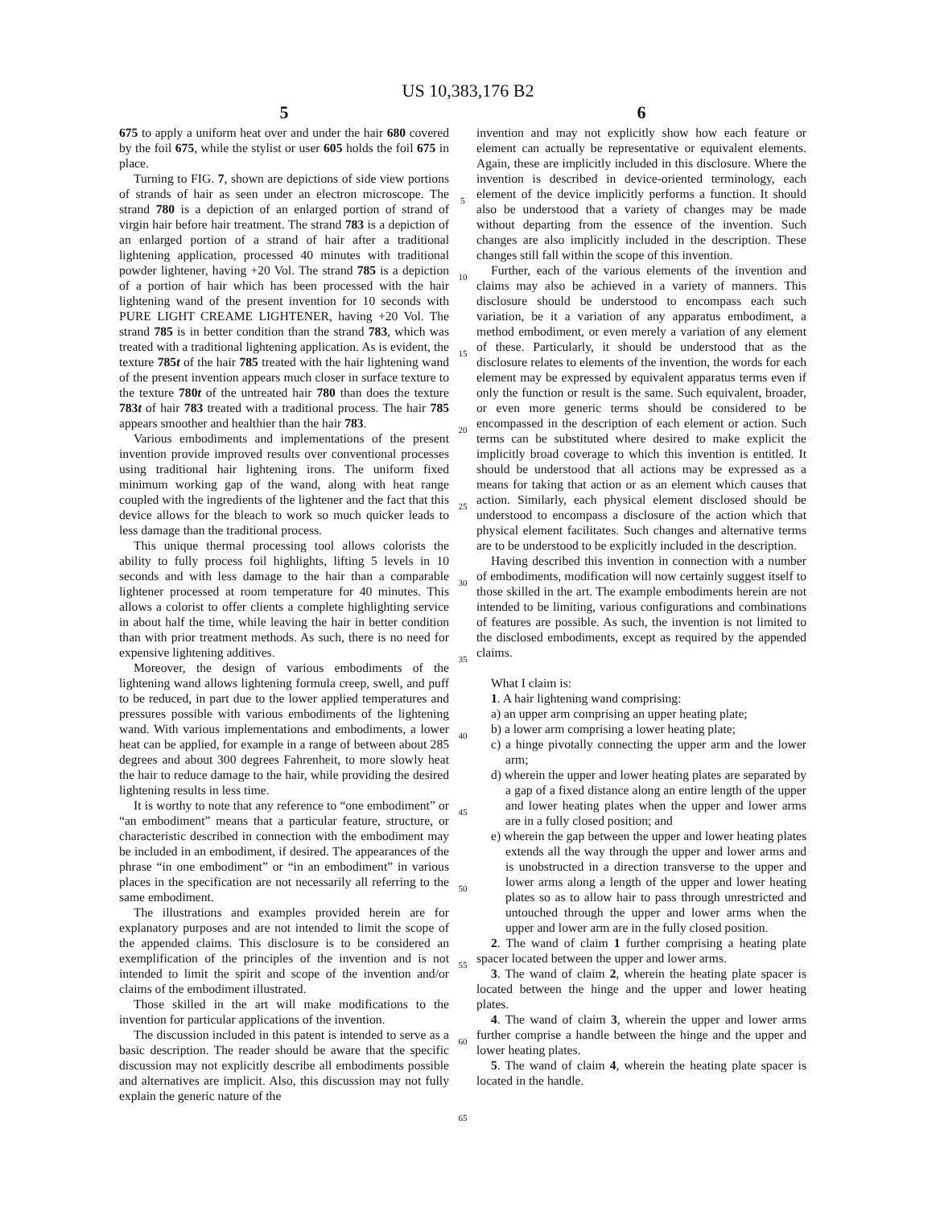US 10,383,176 B2
5
675 to apply a uniform heat over and under the hair 680 covered by the foil 675, while the stylist or user 605 holds the foil 675 in place.
Turning to FIG. 7, shown are depictions of side view portions of strands of hair as seen under an electron microscope. The strand 780 is a depiction of an enlarged portion of strand of virgin hair before hair treatment. The strand 783 is a depiction of an enlarged portion of a strand of hair after a traditional lightening application, processed 40 minutes with traditional powder lightener, having +20 Vol. The strand 785 is a depiction of a portion of hair which has been processed with the hair lightening wand of the present invention for 10 seconds with PURE LIGHT CREAME LIGHTENER, having +20 Vol. The strand 785 is in better condition than the strand 783, which was treated with a traditional lightening application. As is evident, the texture 785t of the hair 785 treated with the hair lightening wand of the present invention appears much closer in surface texture to the texture 780t of the untreated hair 780 than does the texture 783t of hair 783 treated with a traditional process. The hair 785 appears smoother and healthier than the hair 783.
Various embodiments and implementations of the present invention provide improved results over conventional processes using traditional hair lightening irons. The uniform fixed minimum working gap of the wand, along with heat range coupled with the ingredients of the lightener and the fact that this device allows for the bleach to work so much quicker leads to less damage than the traditional process.
This unique thermal processing tool allows colorists the ability to fully process foil highlights, lifting 5 levels in 10 seconds and with less damage to the hair than a comparable lightener processed at room temperature for 40 minutes. This allows a colorist to offer clients a complete highlighting service in about half the time, while leaving the hair in better condition than with prior treatment methods. As such, there is no need for expensive lightening additives.
Moreover, the design of various embodiments of the lightening wand allows lightening formula creep, swell, and puff to be reduced, in part due to the lower applied temperatures and pressures possible with various embodiments of the lightening wand. With various implementations and embodiments, a lower heat can be applied, for example in a range of between about 285 degrees and about 300 degrees Fahrenheit, to more slowly heat the hair to reduce damage to the hair, while providing the desired lightening results in less time.
It is worthy to note that any reference to “one embodiment” or “an embodiment” means that a particular feature, structure, or characteristic described in connection with the embodiment may be included in an embodiment, if desired. The appearances of the phrase “in one embodiment” or “in an embodiment” in various places in the specification are not necessarily all referring to the same embodiment.
The illustrations and examples provided herein are for explanatory purposes and are not intended to limit the scope of the appended claims. This disclosure is to be considered an exemplification of the principles of the invention and is not intended to limit the spirit and scope of the invention and/or claims of the embodiment illustrated.
Those skilled in the art will make modifications to the invention for particular applications of the invention.
The discussion included in this patent is intended to serve as a basic description. The reader should be aware that the specific discussion may not explicitly describe all embodiments possible and alternatives are implicit. Also, this discussion may not fully explain the generic nature of the
5
10
15
20
25
30
35
40
45
50
55
60
65
6
invention and may not explicitly show how each feature or element can actually be representative or equivalent elements. Again, these are implicitly included in this disclosure. Where the invention is described in device-oriented terminology, each element of the device implicitly performs a function. It should also be understood that a variety of changes may be made without departing from the essence of the invention. Such changes are also implicitly included in the description. These changes still fall within the scope of this invention.
Further, each of the various elements of the invention and claims may also be achieved in a variety of manners. This disclosure should be understood to encompass each such variation, be it a variation of any apparatus embodiment, a method embodiment, or even merely a variation of any element of these. Particularly, it should be understood that as the disclosure relates to elements of the invention, the words for each element may be expressed by equivalent apparatus terms even if only the function or result is the same. Such equivalent, broader, or even more generic terms should be considered to be encompassed in the description of each element or action. Such terms can be substituted where desired to make explicit the implicitly broad coverage to which this invention is entitled. It should be understood that all actions may be expressed as a means for taking that action or as an element which causes that action. Similarly, each physical element disclosed should be understood to encompass a disclosure of the action which that physical element facilitates. Such changes and alternative terms are to be understood to be explicitly included in the description.
Having described this invention in connection with a number of embodiments, modification will now certainly suggest itself to those skilled in the art. The example embodiments herein are not intended to be limiting, various configurations and combinations of features are possible. As such, the invention is not limited to the disclosed embodiments, except as required by the appended claims.
What I claim is:
1. A hair lightening wand comprising:
a) an upper arm comprising an upper heating plate;
b) a lower arm comprising a lower heating plate;
c) a hinge pivotally connecting the upper arm and the lower arm;
d) wherein the upper and lower heating plates are separated by a gap of a fixed distance along an entire length of the upper and lower heating plates when the upper and lower arms are in a fully closed position; and
e) wherein the gap between the upper and lower heating plates extends all the way through the upper and lower arms and is unobstructed in a direction transverse to the upper and lower arms along a length of the upper and lower heating plates so as to allow hair to pass through unrestricted and untouched through the upper and lower arms when the upper and lower arm are in the fully closed position.
2. The wand of claim 1 further comprising a heating plate spacer located between the upper and lower arms.
3. The wand of claim 2, wherein the heating plate spacer is located between the hinge and the upper and lower heating plates.
4. The wand of claim 3, wherein the upper and lower arms further comprise a handle between the hinge and the upper and lower heating plates.
5. The wand of claim 4, wherein the heating plate spacer is located in the handle.